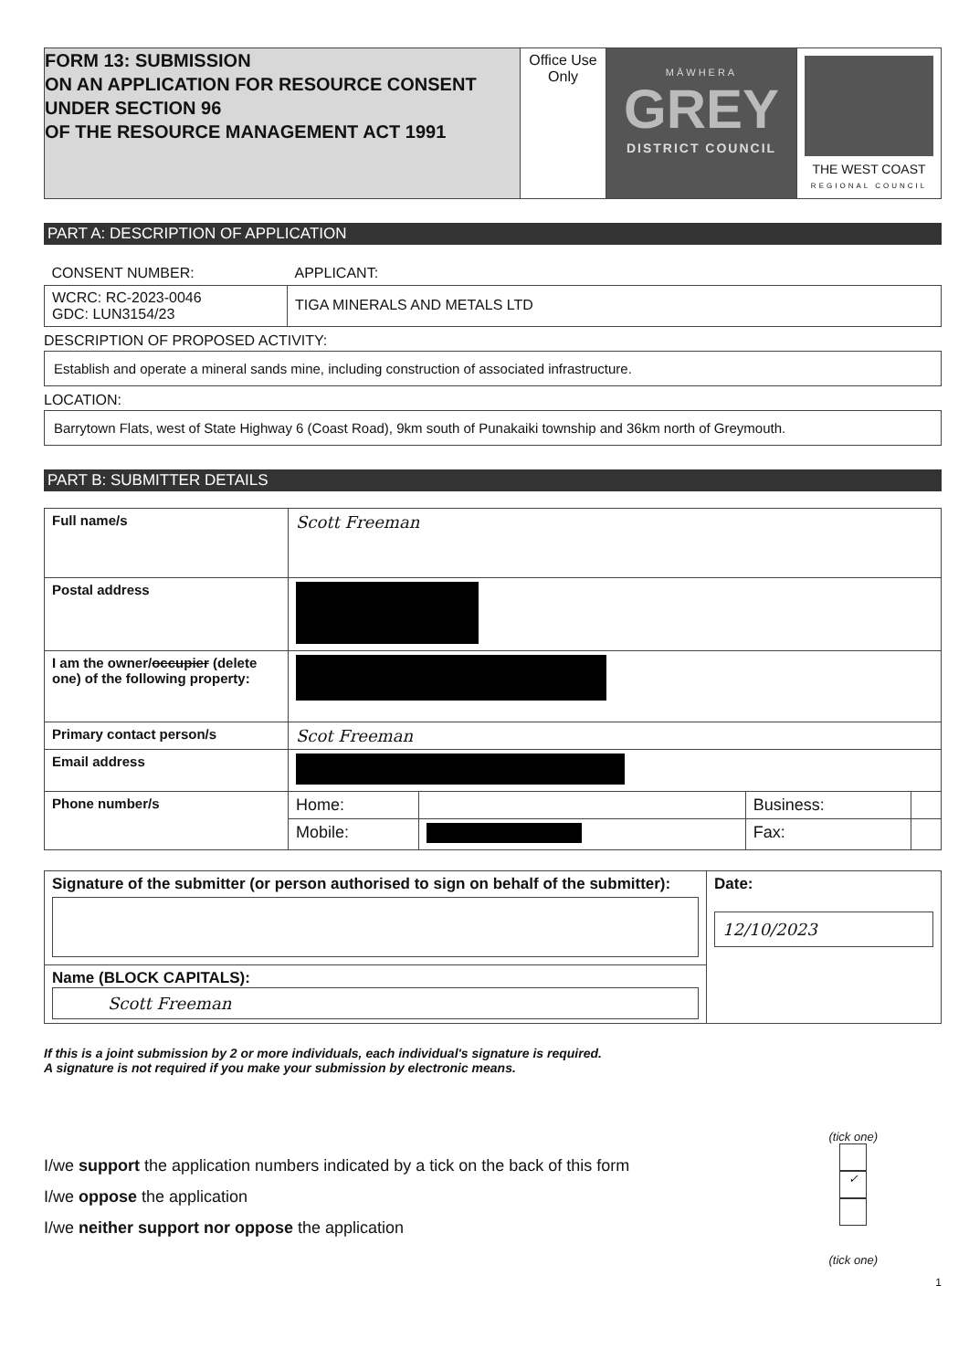| FORM 13: SUBMISSION ON AN APPLICATION FOR RESOURCE CONSENT UNDER SECTION 96 OF THE RESOURCE MANAGEMENT ACT 1991 | Office Use Only | MĀWHERA GREY DISTRICT COUNCIL | THE WEST COAST REGIONAL COUNCIL |
PART A: DESCRIPTION OF APPLICATION
| CONSENT NUMBER: | APPLICANT: |
| WCRC: RC-2023-0046 GDC: LUN3154/23 | TIGA MINERALS AND METALS LTD |
DESCRIPTION OF PROPOSED ACTIVITY:
Establish and operate a mineral sands mine, including construction of associated infrastructure.
LOCATION:
Barrytown Flats, west of State Highway 6 (Coast Road), 9km south of Punakaiki township and 36km north of Greymouth.
PART B: SUBMITTER DETAILS
| Full name/s | Scott Freeman | | | |
| Postal address | | | | |
| I am the owner/ occupier (delete one) of the following property: | | | | |
| Primary contact person/s | Scot Freeman | | | |
| Email address | | | | |
| Phone number/s | Home: | | Business: | |
| | Mobile: | | Fax: | |
| Signature of the submitter (or person authorised to sign on behalf of the submitter): | Date: 12/10/2023 |
| Name (BLOCK CAPITALS): Scott Freeman | |
If this is a joint submission by 2 or more individuals, each individual's signature is required.
A signature is not required if you make your submission by electronic means.
I/we support the application numbers indicated by a tick on the back of this form
I/we oppose the application
I/we neither support nor oppose the application
(tick one)
✓
(tick one)
1